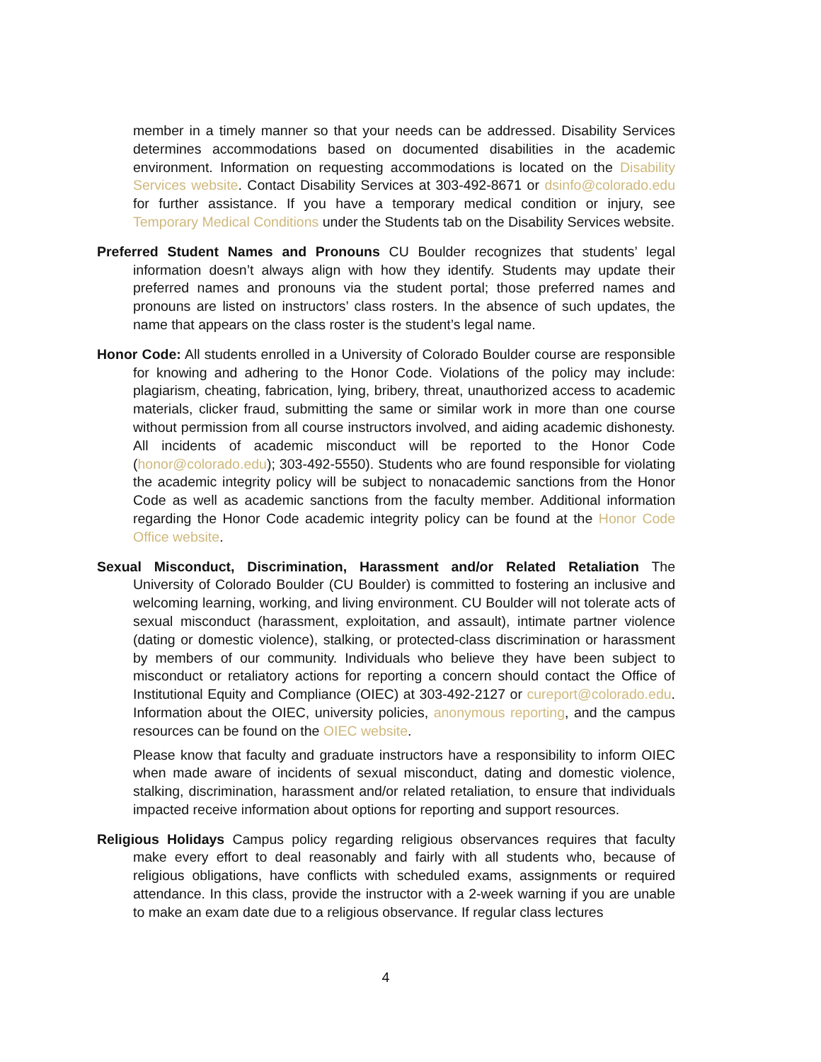member in a timely manner so that your needs can be addressed. Disability Services determines accommodations based on documented disabilities in the academic environment. Information on requesting accommodations is located on the Disability Services website. Contact Disability Services at 303-492-8671 or dsinfo@colorado.edu for further assistance. If you have a temporary medical condition or injury, see Temporary Medical Conditions under the Students tab on the Disability Services website.
Preferred Student Names and Pronouns CU Boulder recognizes that students’ legal information doesn’t always align with how they identify. Students may update their preferred names and pronouns via the student portal; those preferred names and pronouns are listed on instructors’ class rosters. In the absence of such updates, the name that appears on the class roster is the student’s legal name.
Honor Code: All students enrolled in a University of Colorado Boulder course are responsible for knowing and adhering to the Honor Code. Violations of the policy may include: plagiarism, cheating, fabrication, lying, bribery, threat, unauthorized access to academic materials, clicker fraud, submitting the same or similar work in more than one course without permission from all course instructors involved, and aiding academic dishonesty. All incidents of academic misconduct will be reported to the Honor Code (honor@colorado.edu); 303-492-5550). Students who are found responsible for violating the academic integrity policy will be subject to nonacademic sanctions from the Honor Code as well as academic sanctions from the faculty member. Additional information regarding the Honor Code academic integrity policy can be found at the Honor Code Office website.
Sexual Misconduct, Discrimination, Harassment and/or Related Retaliation The University of Colorado Boulder (CU Boulder) is committed to fostering an inclusive and welcoming learning, working, and living environment. CU Boulder will not tolerate acts of sexual misconduct (harassment, exploitation, and assault), intimate partner violence (dating or domestic violence), stalking, or protected-class discrimination or harassment by members of our community. Individuals who believe they have been subject to misconduct or retaliatory actions for reporting a concern should contact the Office of Institutional Equity and Compliance (OIEC) at 303-492-2127 or cureport@colorado.edu. Information about the OIEC, university policies, anonymous reporting, and the campus resources can be found on the OIEC website.
Please know that faculty and graduate instructors have a responsibility to inform OIEC when made aware of incidents of sexual misconduct, dating and domestic violence, stalking, discrimination, harassment and/or related retaliation, to ensure that individuals impacted receive information about options for reporting and support resources.
Religious Holidays Campus policy regarding religious observances requires that faculty make every effort to deal reasonably and fairly with all students who, because of religious obligations, have conflicts with scheduled exams, assignments or required attendance. In this class, provide the instructor with a 2-week warning if you are unable to make an exam date due to a religious observance. If regular class lectures
4